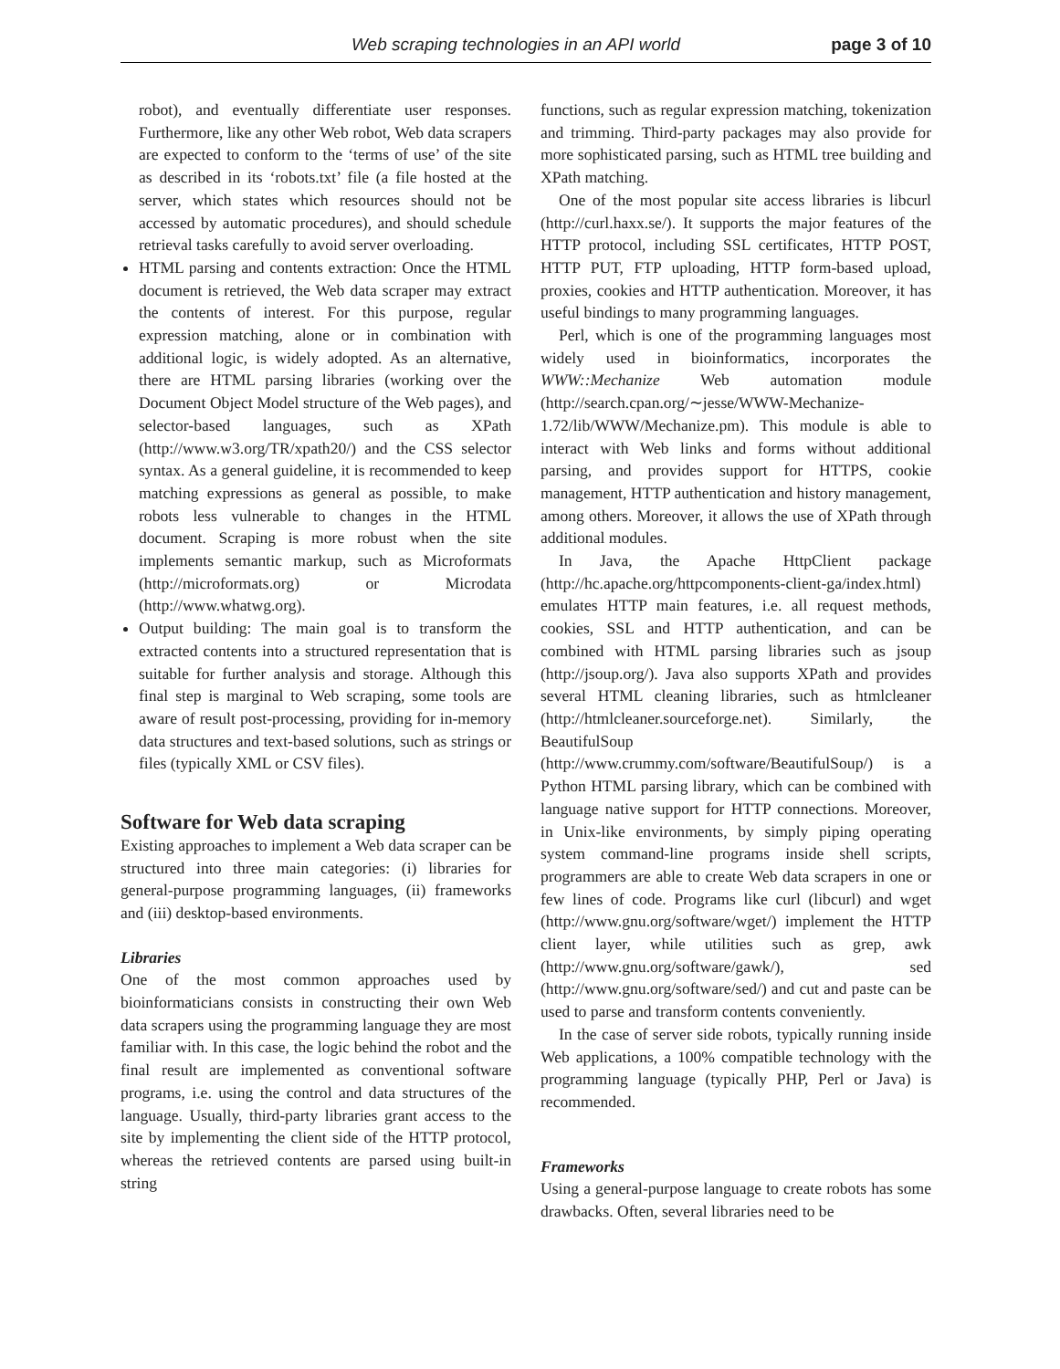Web scraping technologies in an API world page 3 of 10
robot), and eventually differentiate user responses. Furthermore, like any other Web robot, Web data scrapers are expected to conform to the ‘terms of use’ of the site as described in its ‘robots.txt’ file (a file hosted at the server, which states which resources should not be accessed by automatic procedures), and should schedule retrieval tasks carefully to avoid server overloading.
HTML parsing and contents extraction: Once the HTML document is retrieved, the Web data scraper may extract the contents of interest. For this purpose, regular expression matching, alone or in combination with additional logic, is widely adopted. As an alternative, there are HTML parsing libraries (working over the Document Object Model structure of the Web pages), and selector-based languages, such as XPath (http://www.w3.org/TR/xpath20/) and the CSS selector syntax. As a general guideline, it is recommended to keep matching expressions as general as possible, to make robots less vulnerable to changes in the HTML document. Scraping is more robust when the site implements semantic markup, such as Microformats (http://microformats.org) or Microdata (http://www.whatwg.org).
Output building: The main goal is to transform the extracted contents into a structured representation that is suitable for further analysis and storage. Although this final step is marginal to Web scraping, some tools are aware of result post-processing, providing for in-memory data structures and text-based solutions, such as strings or files (typically XML or CSV files).
Software for Web data scraping
Existing approaches to implement a Web data scraper can be structured into three main categories: (i) libraries for general-purpose programming languages, (ii) frameworks and (iii) desktop-based environments.
Libraries
One of the most common approaches used by bioinformaticians consists in constructing their own Web data scrapers using the programming language they are most familiar with. In this case, the logic behind the robot and the final result are implemented as conventional software programs, i.e. using the control and data structures of the language. Usually, third-party libraries grant access to the site by implementing the client side of the HTTP protocol, whereas the retrieved contents are parsed using built-in string
functions, such as regular expression matching, tokenization and trimming. Third-party packages may also provide for more sophisticated parsing, such as HTML tree building and XPath matching.
One of the most popular site access libraries is libcurl (http://curl.haxx.se/). It supports the major features of the HTTP protocol, including SSL certificates, HTTP POST, HTTP PUT, FTP uploading, HTTP form-based upload, proxies, cookies and HTTP authentication. Moreover, it has useful bindings to many programming languages.
Perl, which is one of the programming languages most widely used in bioinformatics, incorporates the WWW::Mechanize Web automation module (http://search.cpan.org/∼jesse/WWW-Mechanize-1.72/lib/WWW/Mechanize.pm). This module is able to interact with Web links and forms without additional parsing, and provides support for HTTPS, cookie management, HTTP authentication and history management, among others. Moreover, it allows the use of XPath through additional modules.
In Java, the Apache HttpClient package (http://hc.apache.org/httpcomponents-client-ga/index.html) emulates HTTP main features, i.e. all request methods, cookies, SSL and HTTP authentication, and can be combined with HTML parsing libraries such as jsoup (http://jsoup.org/). Java also supports XPath and provides several HTML cleaning libraries, such as htmlcleaner (http://htmlcleaner.sourceforge.net). Similarly, the BeautifulSoup (http://www.crummy.com/software/BeautifulSoup/) is a Python HTML parsing library, which can be combined with language native support for HTTP connections. Moreover, in Unix-like environments, by simply piping operating system command-line programs inside shell scripts, programmers are able to create Web data scrapers in one or few lines of code. Programs like curl (libcurl) and wget (http://www.gnu.org/software/wget/) implement the HTTP client layer, while utilities such as grep, awk (http://www.gnu.org/software/gawk/), sed (http://www.gnu.org/software/sed/) and cut and paste can be used to parse and transform contents conveniently.
In the case of server side robots, typically running inside Web applications, a 100% compatible technology with the programming language (typically PHP, Perl or Java) is recommended.
Frameworks
Using a general-purpose language to create robots has some drawbacks. Often, several libraries need to be